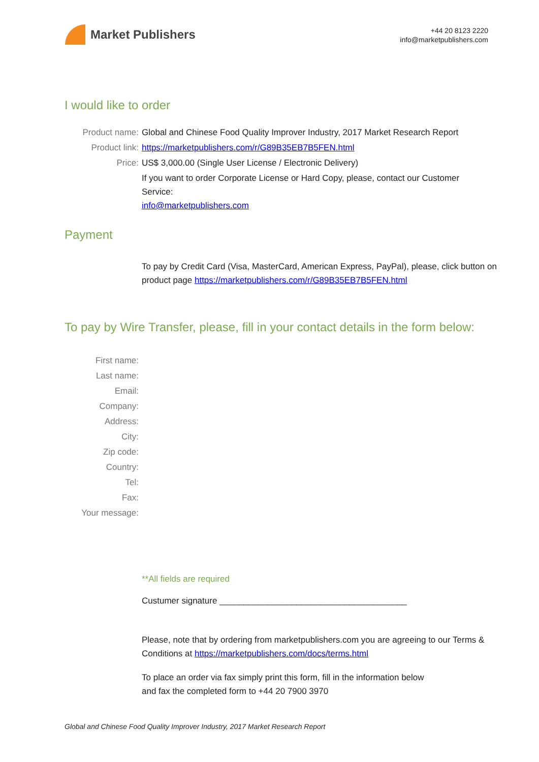Market Publishers
+44 20 8123 2220
info@marketpublishers.com
I would like to order
Product name: Global and Chinese Food Quality Improver Industry, 2017 Market Research Report
Product link: https://marketpublishers.com/r/G89B35EB7B5FEN.html
Price: US$ 3,000.00 (Single User License / Electronic Delivery)
If you want to order Corporate License or Hard Copy, please, contact our Customer Service:
info@marketpublishers.com
Payment
To pay by Credit Card (Visa, MasterCard, American Express, PayPal), please, click button on product page https://marketpublishers.com/r/G89B35EB7B5FEN.html
To pay by Wire Transfer, please, fill in your contact details in the form below:
First name:
Last name:
Email:
Company:
Address:
City:
Zip code:
Country:
Tel:
Fax:
Your message:
**All fields are required
Custumer signature _______________________________________
Please, note that by ordering from marketpublishers.com you are agreeing to our Terms & Conditions at https://marketpublishers.com/docs/terms.html
To place an order via fax simply print this form, fill in the information below
and fax the completed form to +44 20 7900 3970
Global and Chinese Food Quality Improver Industry, 2017 Market Research Report